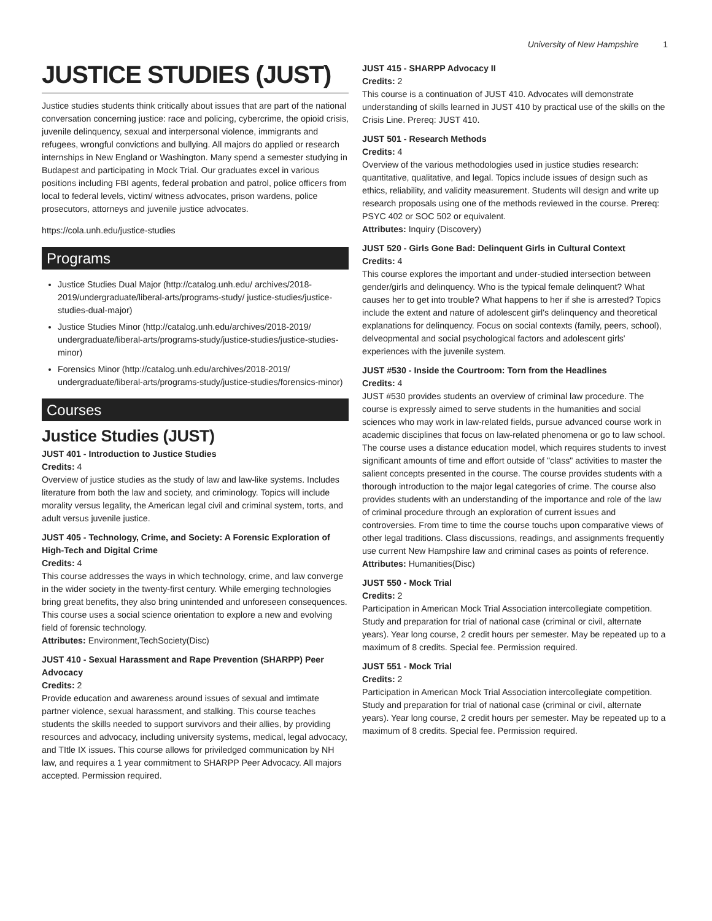University of New Hampshire 1
JUSTICE STUDIES (JUST)
Justice studies students think critically about issues that are part of the national conversation concerning justice: race and policing, cybercrime, the opioid crisis, juvenile delinquency, sexual and interpersonal violence, immigrants and refugees, wrongful convictions and bullying. All majors do applied or research internships in New England or Washington. Many spend a semester studying in Budapest and participating in Mock Trial. Our graduates excel in various positions including FBI agents, federal probation and patrol, police officers from local to federal levels, victim/ witness advocates, prison wardens, police prosecutors, attorneys and juvenile justice advocates.
https://cola.unh.edu/justice-studies
Programs
Justice Studies Dual Major (http://catalog.unh.edu/ archives/2018-2019/undergraduate/liberal-arts/programs-study/ justice-studies/justice-studies-dual-major)
Justice Studies Minor (http://catalog.unh.edu/archives/2018-2019/ undergraduate/liberal-arts/programs-study/justice-studies/justice-studies-minor)
Forensics Minor (http://catalog.unh.edu/archives/2018-2019/ undergraduate/liberal-arts/programs-study/justice-studies/forensics-minor)
Courses
Justice Studies (JUST)
JUST 401 - Introduction to Justice Studies
Credits: 4
Overview of justice studies as the study of law and law-like systems. Includes literature from both the law and society, and criminology. Topics will include morality versus legality, the American legal civil and criminal system, torts, and adult versus juvenile justice.
JUST 405 - Technology, Crime, and Society: A Forensic Exploration of High-Tech and Digital Crime
Credits: 4
This course addresses the ways in which technology, crime, and law converge in the wider society in the twenty-first century. While emerging technologies bring great benefits, they also bring unintended and unforeseen consequences. This course uses a social science orientation to explore a new and evolving field of forensic technology.
Attributes: Environment,TechSociety(Disc)
JUST 410 - Sexual Harassment and Rape Prevention (SHARPP) Peer Advocacy
Credits: 2
Provide education and awareness around issues of sexual and imtimate partner violence, sexual harassment, and stalking. This course teaches students the skills needed to support survivors and their allies, by providing resources and advocacy, including university systems, medical, legal advocacy, and TItle IX issues. This course allows for priviledged communication by NH law, and requires a 1 year commitment to SHARPP Peer Advocacy. All majors accepted. Permission required.
JUST 415 - SHARPP Advocacy II
Credits: 2
This course is a continuation of JUST 410. Advocates will demonstrate understanding of skills learned in JUST 410 by practical use of the skills on the Crisis Line. Prereq: JUST 410.
JUST 501 - Research Methods
Credits: 4
Overview of the various methodologies used in justice studies research: quantitative, qualitative, and legal. Topics include issues of design such as ethics, reliability, and validity measurement. Students will design and write up research proposals using one of the methods reviewed in the course. Prereq: PSYC 402 or SOC 502 or equivalent.
Attributes: Inquiry (Discovery)
JUST 520 - Girls Gone Bad: Delinquent Girls in Cultural Context
Credits: 4
This course explores the important and under-studied intersection between gender/girls and delinquency. Who is the typical female delinquent? What causes her to get into trouble? What happens to her if she is arrested? Topics include the extent and nature of adolescent girl's delinquency and theoretical explanations for delinquency. Focus on social contexts (family, peers, school), delveopmental and social psychological factors and adolescent girls' experiences with the juvenile system.
JUST #530 - Inside the Courtroom: Torn from the Headlines
Credits: 4
JUST #530 provides students an overview of criminal law procedure. The course is expressly aimed to serve students in the humanities and social sciences who may work in law-related fields, pursue advanced course work in academic disciplines that focus on law-related phenomena or go to law school. The course uses a distance education model, which requires students to invest significant amounts of time and effort outside of "class" activities to master the salient concepts presented in the course. The course provides students with a thorough introduction to the major legal categories of crime. The course also provides students with an understanding of the importance and role of the law of criminal procedure through an exploration of current issues and controversies. From time to time the course touchs upon comparative views of other legal traditions. Class discussions, readings, and assignments frequently use current New Hampshire law and criminal cases as points of reference.
Attributes: Humanities(Disc)
JUST 550 - Mock Trial
Credits: 2
Participation in American Mock Trial Association intercollegiate competition. Study and preparation for trial of national case (criminal or civil, alternate years). Year long course, 2 credit hours per semester. May be repeated up to a maximum of 8 credits. Special fee. Permission required.
JUST 551 - Mock Trial
Credits: 2
Participation in American Mock Trial Association intercollegiate competition. Study and preparation for trial of national case (criminal or civil, alternate years). Year long course, 2 credit hours per semester. May be repeated up to a maximum of 8 credits. Special fee. Permission required.